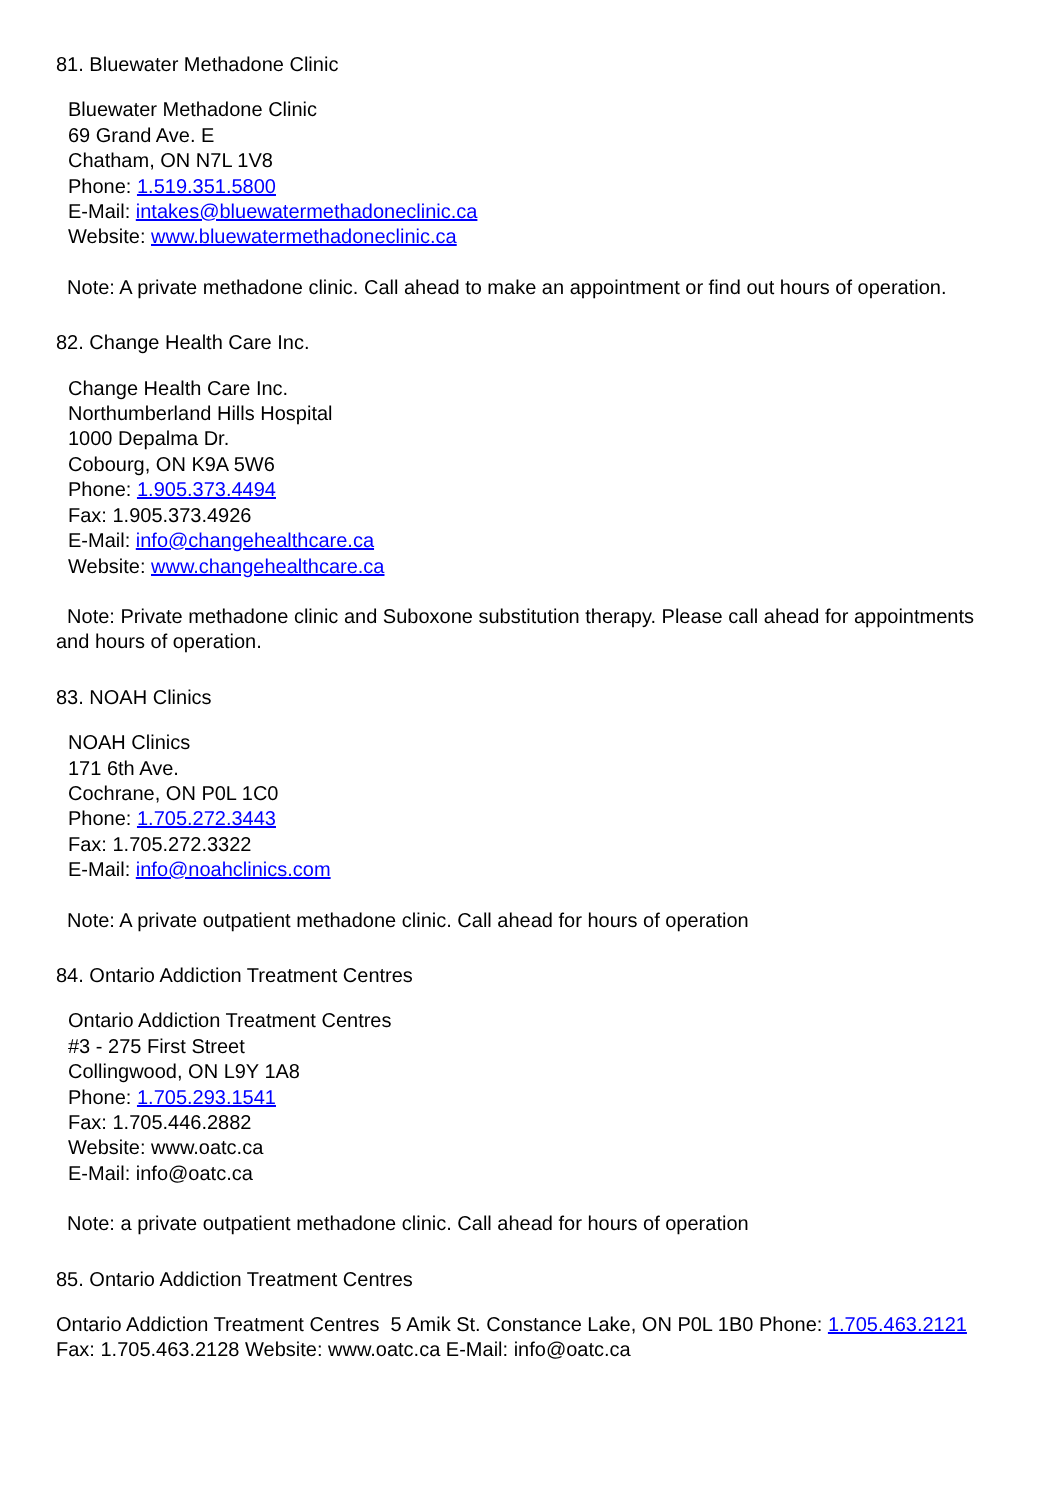81. Bluewater Methadone Clinic
Bluewater Methadone Clinic
69 Grand Ave. E
Chatham, ON N7L 1V8
Phone: 1.519.351.5800
E-Mail: intakes@bluewatermethadoneclinic.ca
Website: www.bluewatermethadoneclinic.ca
Note: A private methadone clinic. Call ahead to make an appointment or find out hours of operation.
82. Change Health Care Inc.
Change Health Care Inc.
Northumberland Hills Hospital
1000 Depalma Dr.
Cobourg, ON K9A 5W6
Phone: 1.905.373.4494
Fax: 1.905.373.4926
E-Mail: info@changehealthcare.ca
Website: www.changehealthcare.ca
Note: Private methadone clinic and Suboxone substitution therapy. Please call ahead for appointments and hours of operation.
83. NOAH Clinics
NOAH Clinics
171 6th Ave.
Cochrane, ON P0L 1C0
Phone: 1.705.272.3443
Fax: 1.705.272.3322
E-Mail: info@noahclinics.com
Note: A private outpatient methadone clinic. Call ahead for hours of operation
84. Ontario Addiction Treatment Centres
Ontario Addiction Treatment Centres
#3 - 275 First Street
Collingwood, ON L9Y 1A8
Phone: 1.705.293.1541
Fax: 1.705.446.2882
Website: www.oatc.ca
E-Mail: info@oatc.ca
Note: a private outpatient methadone clinic. Call ahead for hours of operation
85. Ontario Addiction Treatment Centres
Ontario Addiction Treatment Centres 5 Amik St. Constance Lake, ON P0L 1B0 Phone: 1.705.463.2121 Fax: 1.705.463.2128 Website: www.oatc.ca E-Mail: info@oatc.ca